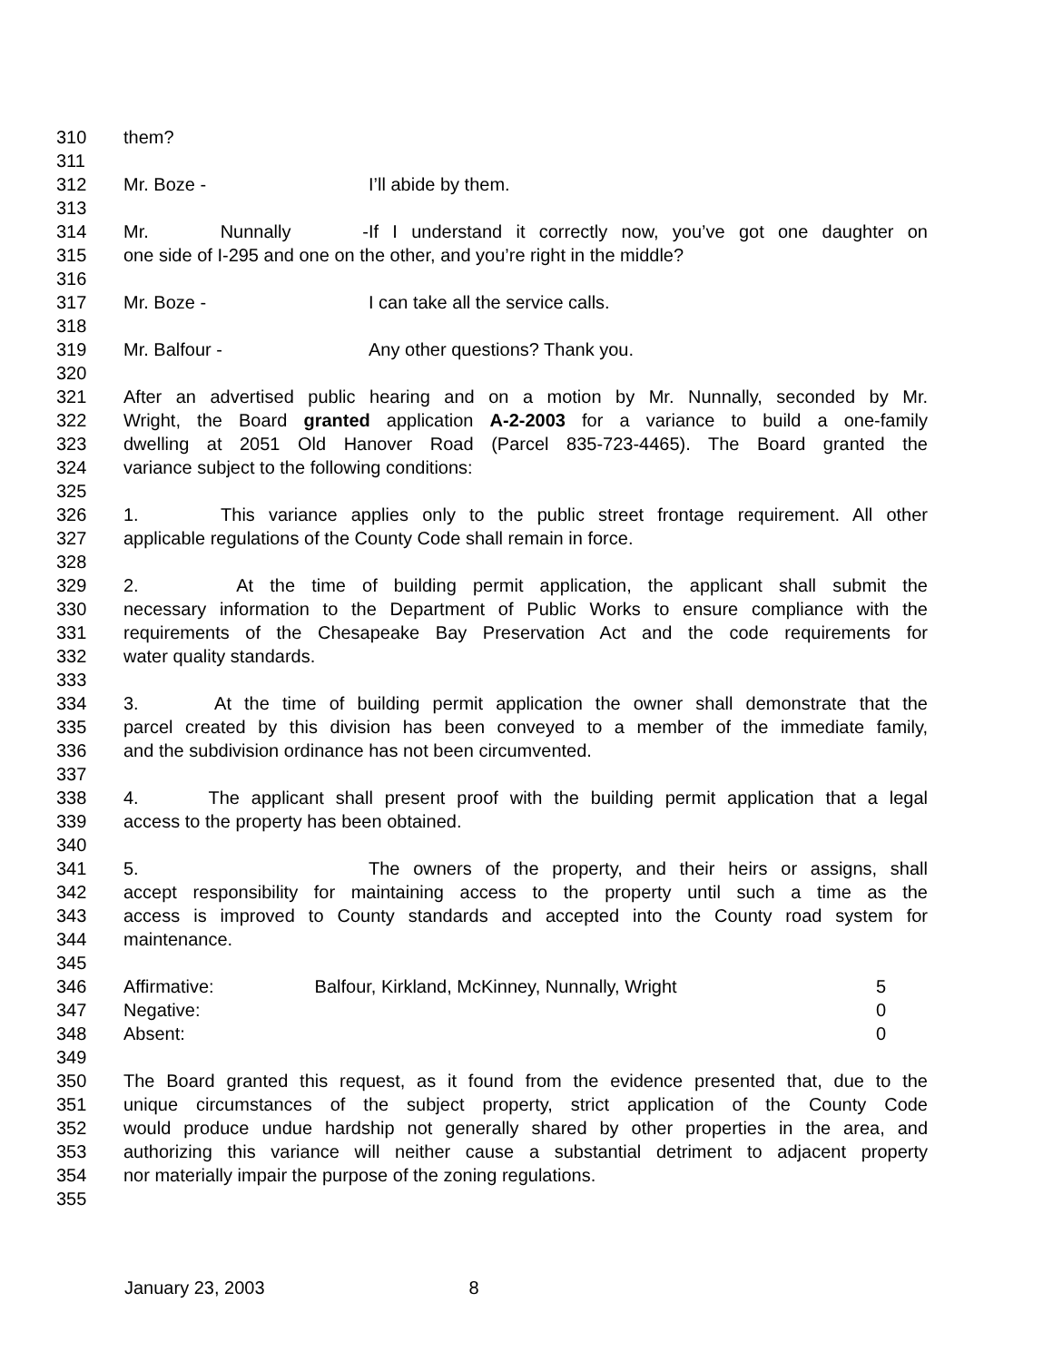310 them?
311
312 Mr. Boze - I’ll abide by them.
313
314 Mr. Nunnally - If I understand it correctly now, you’ve got one daughter on
315 one side of I-295 and one on the other, and you’re right in the middle?
316
317 Mr. Boze - I can take all the service calls.
318
319 Mr. Balfour - Any other questions? Thank you.
320
321 After an advertised public hearing and on a motion by Mr. Nunnally, seconded by Mr.
322 Wright, the Board granted application A-2-2003 for a variance to build a one-family
323 dwelling at 2051 Old Hanover Road (Parcel 835-723-4465). The Board granted the
324 variance subject to the following conditions:
325
326 1. This variance applies only to the public street frontage requirement. All other
327 applicable regulations of the County Code shall remain in force.
328
329 2. At the time of building permit application, the applicant shall submit the
330 necessary information to the Department of Public Works to ensure compliance with the
331 requirements of the Chesapeake Bay Preservation Act and the code requirements for
332 water quality standards.
333
334 3. At the time of building permit application the owner shall demonstrate that the
335 parcel created by this division has been conveyed to a member of the immediate family,
336 and the subdivision ordinance has not been circumvented.
337
338 4. The applicant shall present proof with the building permit application that a legal
339 access to the property has been obtained.
340
341 5. The owners of the property, and their heirs or assigns, shall
342 accept responsibility for maintaining access to the property until such a time as the
343 access is improved to County standards and accepted into the County road system for
344 maintenance.
345
346 Affirmative: Balfour, Kirkland, McKinney, Nunnally, Wright 5
347 Negative: 0
348 Absent: 0
349
350 The Board granted this request, as it found from the evidence presented that, due to the
351 unique circumstances of the subject property, strict application of the County Code
352 would produce undue hardship not generally shared by other properties in the area, and
353 authorizing this variance will neither cause a substantial detriment to adjacent property
354 nor materially impair the purpose of the zoning regulations.
355
January 23, 2003 8